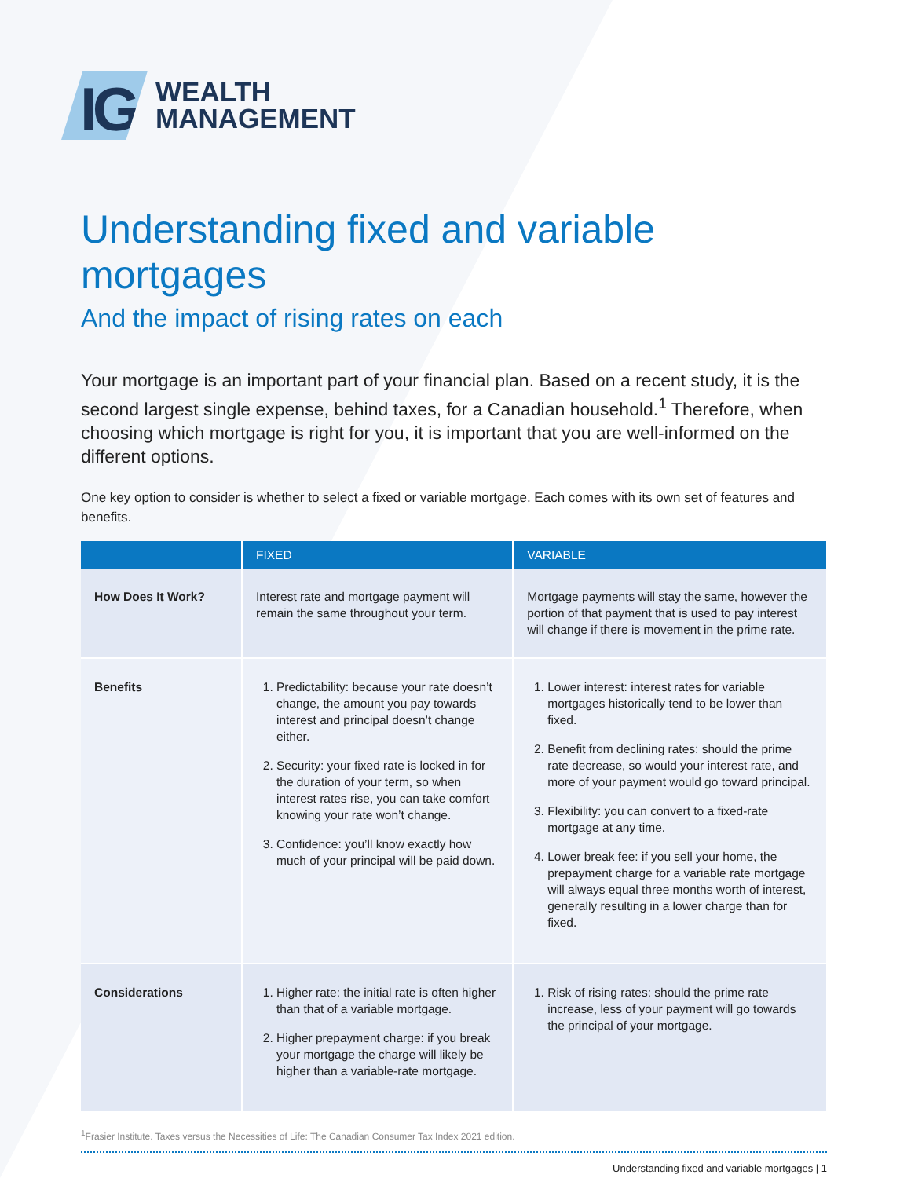IG
WEALTH
MANAGEMENT
Understanding fixed and variable mortgages
And the impact of rising rates on each
Your mortgage is an important part of your financial plan. Based on a recent study, it is the second largest single expense, behind taxes, for a Canadian household.<sup>1</sup> Therefore, when choosing which mortgage is right for you, it is important that you are well-informed on the different options.
One key option to consider is whether to select a fixed or variable mortgage. Each comes with its own set of features and benefits.
| | FIXED | VARIABLE |
| --- | --- | --- |
| How Does It Work? | Interest rate and mortgage payment will remain the same throughout your term. | Mortgage payments will stay the same, however the portion of that payment that is used to pay interest will change if there is movement in the prime rate. |
| Benefits | 1. Predictability: because your rate doesn’t change, the amount you pay towards interest and principal doesn’t change either. 2. Security: your fixed rate is locked in for the duration of your term, so when interest rates rise, you can take comfort knowing your rate won’t change. 3. Confidence: you’ll know exactly how much of your principal will be paid down. | 1. Lower interest: interest rates for variable mortgages historically tend to be lower than fixed. 2. Benefit from declining rates: should the prime rate decrease, so would your interest rate, and more of your payment would go toward principal. 3. Flexibility: you can convert to a fixed-rate mortgage at any time. 4. Lower break fee: if you sell your home, the prepayment charge for a variable rate mortgage will always equal three months worth of interest, generally resulting in a lower charge than for fixed. |
| Considerations | 1. Higher rate: the initial rate is often higher than that of a variable mortgage. 2. Higher prepayment charge: if you break your mortgage the charge will likely be higher than a variable-rate mortgage. | 1. Risk of rising rates: should the prime rate increase, less of your payment will go towards the principal of your mortgage. |
<sup>1</sup> Frasier Institute. Taxes versus the Necessities of Life: The Canadian Consumer Tax Index 2021 edition.
Understanding fixed and variable mortgages | 1